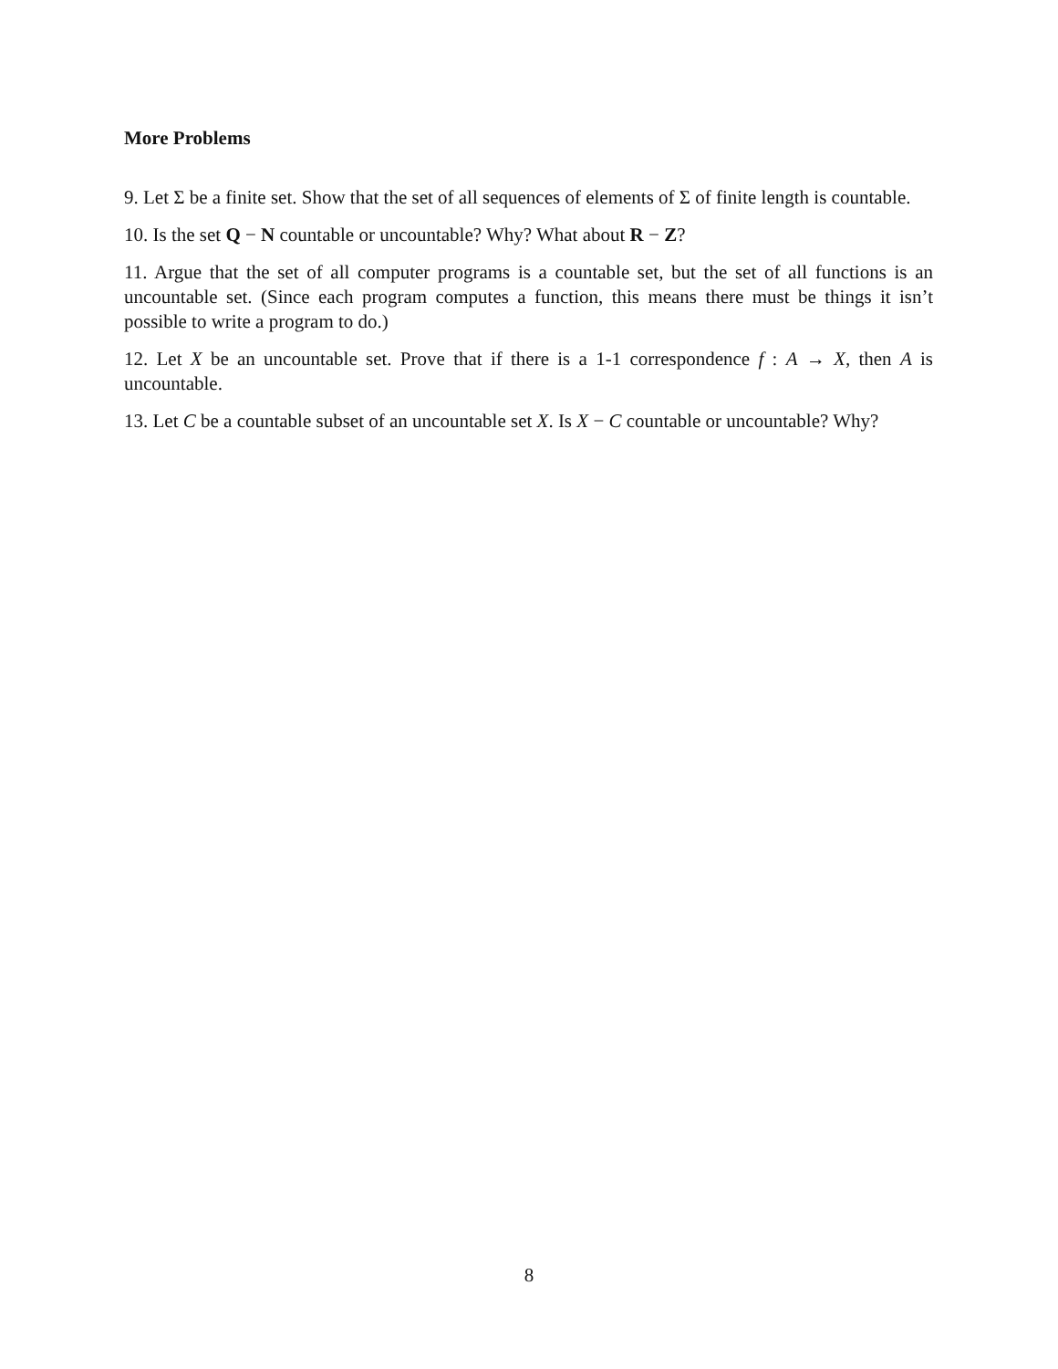More Problems
9. Let Σ be a finite set. Show that the set of all sequences of elements of Σ of finite length is countable.
10. Is the set Q − N countable or uncountable? Why? What about R − Z?
11. Argue that the set of all computer programs is a countable set, but the set of all functions is an uncountable set. (Since each program computes a function, this means there must be things it isn’t possible to write a program to do.)
12. Let X be an uncountable set. Prove that if there is a 1-1 correspondence f : A → X, then A is uncountable.
13. Let C be a countable subset of an uncountable set X. Is X − C countable or uncountable? Why?
8